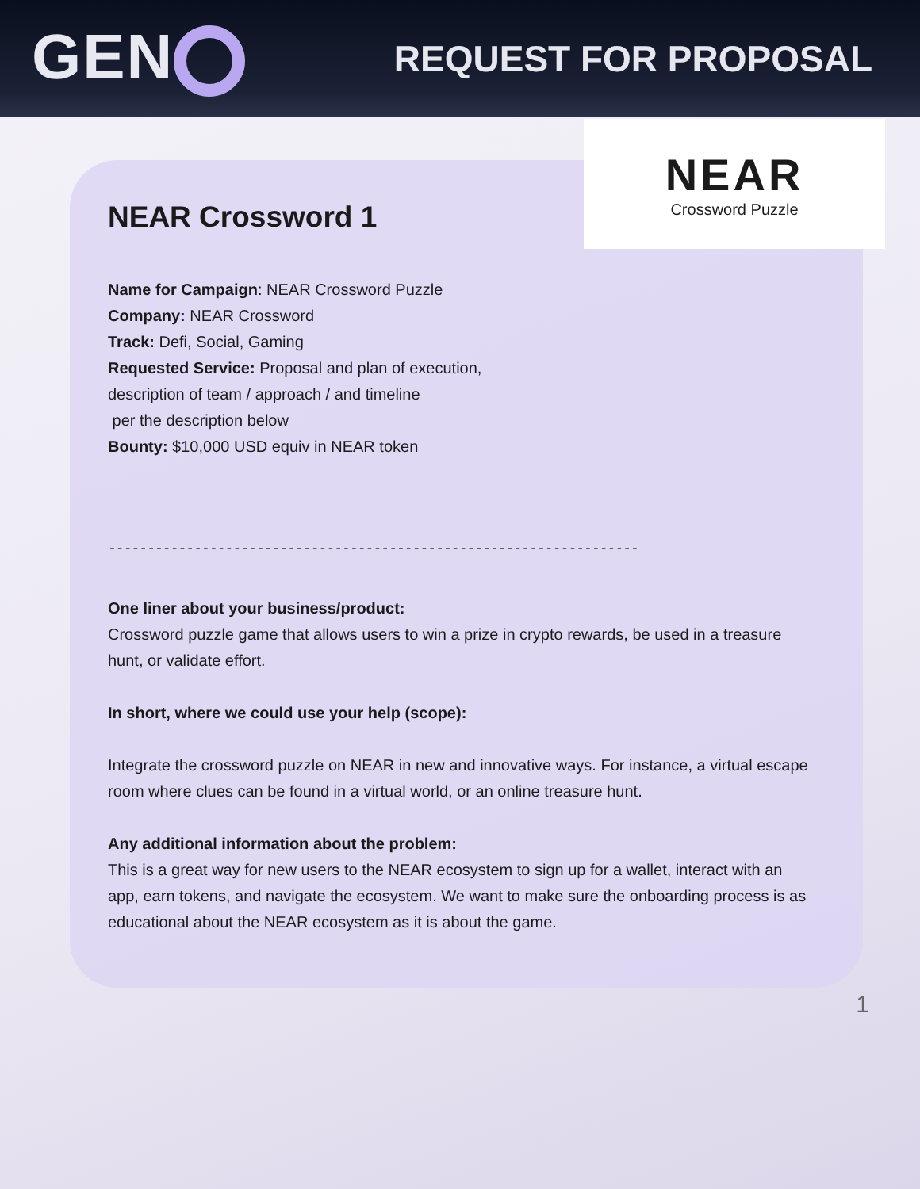GEN
REQUEST FOR PROPOSAL
NEAR
Crossword Puzzle
NEAR Crossword 1
Name for Campaign: NEAR Crossword Puzzle
Company: NEAR Crossword
Track: Defi, Social, Gaming
Requested Service: Proposal and plan of execution,
description of team / approach / and timeline
per the description below
Bounty: $10,000 USD equiv in NEAR token
--------------------------------------------------------------------
One liner about your business/product:
Crossword puzzle game that allows users to win a prize in crypto rewards, be used in a treasure hunt, or validate effort.
In short, where we could use your help (scope):
Integrate the crossword puzzle on NEAR in new and innovative ways. For instance, a virtual escape room where clues can be found in a virtual world, or an online treasure hunt.
Any additional information about the problem:
This is a great way for new users to the NEAR ecosystem to sign up for a wallet, interact with an app, earn tokens, and navigate the ecosystem. We want to make sure the onboarding process is as educational about the NEAR ecosystem as it is about the game.
1